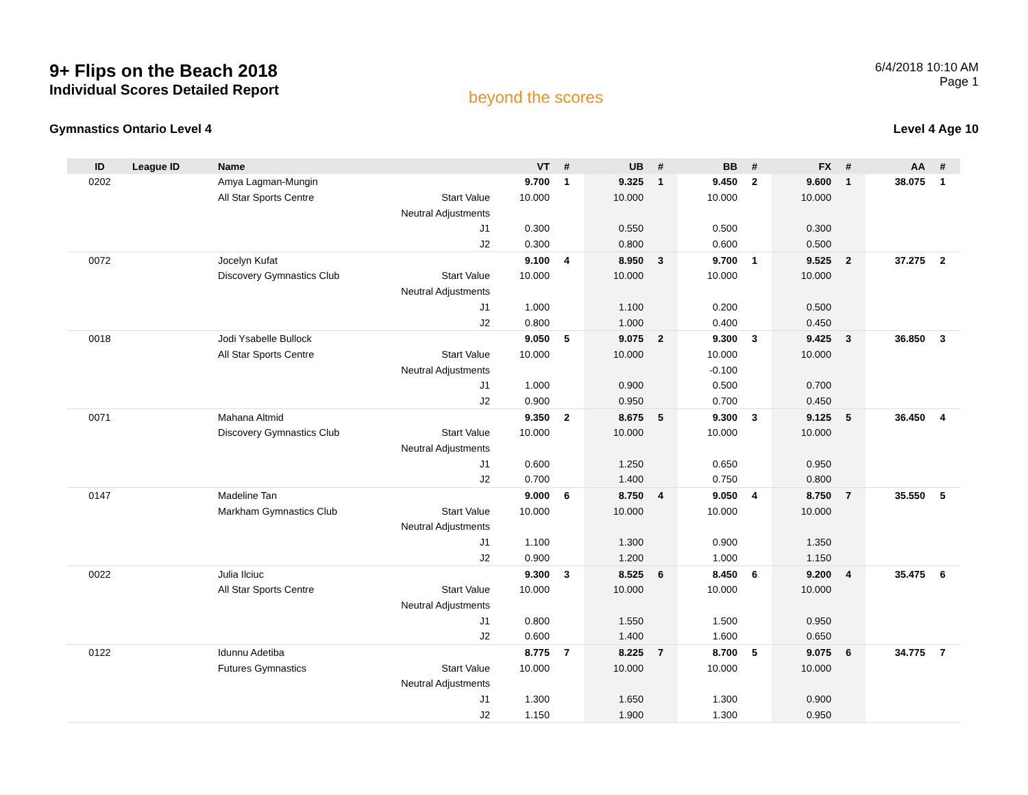9+ Flips on the Beach 2018
Individual Scores Detailed Report
beyond the scores
6/4/2018 10:10 AM
Page 1
Gymnastics Ontario Level 4 Level 4 Age 10
| ID | League ID | Name | | VT | # | UB | # | BB | # | FX | # | AA | # |
| --- | --- | --- | --- | --- | --- | --- | --- | --- | --- | --- | --- | --- | --- |
| 0202 | | Amya Lagman-Mungin | | 9.700 | 1 | 9.325 | 1 | 9.450 | 2 | 9.600 | 1 | 38.075 | 1 |
| | | All Star Sports Centre | Start Value | 10.000 | | 10.000 | | 10.000 | | 10.000 | | | |
| | | | Neutral Adjustments | | | | | | | | | | |
| | | | J1 | 0.300 | | 0.550 | | 0.500 | | 0.300 | | | |
| | | | J2 | 0.300 | | 0.800 | | 0.600 | | 0.500 | | | |
| 0072 | | Jocelyn Kufat | | 9.100 | 4 | 8.950 | 3 | 9.700 | 1 | 9.525 | 2 | 37.275 | 2 |
| | | Discovery Gymnastics Club | Start Value | 10.000 | | 10.000 | | 10.000 | | 10.000 | | | |
| | | | Neutral Adjustments | | | | | | | | | | |
| | | | J1 | 1.000 | | 1.100 | | 0.200 | | 0.500 | | | |
| | | | J2 | 0.800 | | 1.000 | | 0.400 | | 0.450 | | | |
| 0018 | | Jodi Ysabelle Bullock | | 9.050 | 5 | 9.075 | 2 | 9.300 | 3 | 9.425 | 3 | 36.850 | 3 |
| | | All Star Sports Centre | Start Value | 10.000 | | 10.000 | | 10.000 | | 10.000 | | | |
| | | | Neutral Adjustments | | | | | -0.100 | | | | | |
| | | | J1 | 1.000 | | 0.900 | | 0.500 | | 0.700 | | | |
| | | | J2 | 0.900 | | 0.950 | | 0.700 | | 0.450 | | | |
| 0071 | | Mahana Altmid | | 9.350 | 2 | 8.675 | 5 | 9.300 | 3 | 9.125 | 5 | 36.450 | 4 |
| | | Discovery Gymnastics Club | Start Value | 10.000 | | 10.000 | | 10.000 | | 10.000 | | | |
| | | | Neutral Adjustments | | | | | | | | | | |
| | | | J1 | 0.600 | | 1.250 | | 0.650 | | 0.950 | | | |
| | | | J2 | 0.700 | | 1.400 | | 0.750 | | 0.800 | | | |
| 0147 | | Madeline Tan | | 9.000 | 6 | 8.750 | 4 | 9.050 | 4 | 8.750 | 7 | 35.550 | 5 |
| | | Markham Gymnastics Club | Start Value | 10.000 | | 10.000 | | 10.000 | | 10.000 | | | |
| | | | Neutral Adjustments | | | | | | | | | | |
| | | | J1 | 1.100 | | 1.300 | | 0.900 | | 1.350 | | | |
| | | | J2 | 0.900 | | 1.200 | | 1.000 | | 1.150 | | | |
| 0022 | | Julia Ilciuc | | 9.300 | 3 | 8.525 | 6 | 8.450 | 6 | 9.200 | 4 | 35.475 | 6 |
| | | All Star Sports Centre | Start Value | 10.000 | | 10.000 | | 10.000 | | 10.000 | | | |
| | | | Neutral Adjustments | | | | | | | | | | |
| | | | J1 | 0.800 | | 1.550 | | 1.500 | | 0.950 | | | |
| | | | J2 | 0.600 | | 1.400 | | 1.600 | | 0.650 | | | |
| 0122 | | Idunnu Adetiba | | 8.775 | 7 | 8.225 | 7 | 8.700 | 5 | 9.075 | 6 | 34.775 | 7 |
| | | Futures Gymnastics | Start Value | 10.000 | | 10.000 | | 10.000 | | 10.000 | | | |
| | | | Neutral Adjustments | | | | | | | | | | |
| | | | J1 | 1.300 | | 1.650 | | 1.300 | | 0.900 | | | |
| | | | J2 | 1.150 | | 1.900 | | 1.300 | | 0.950 | | | |